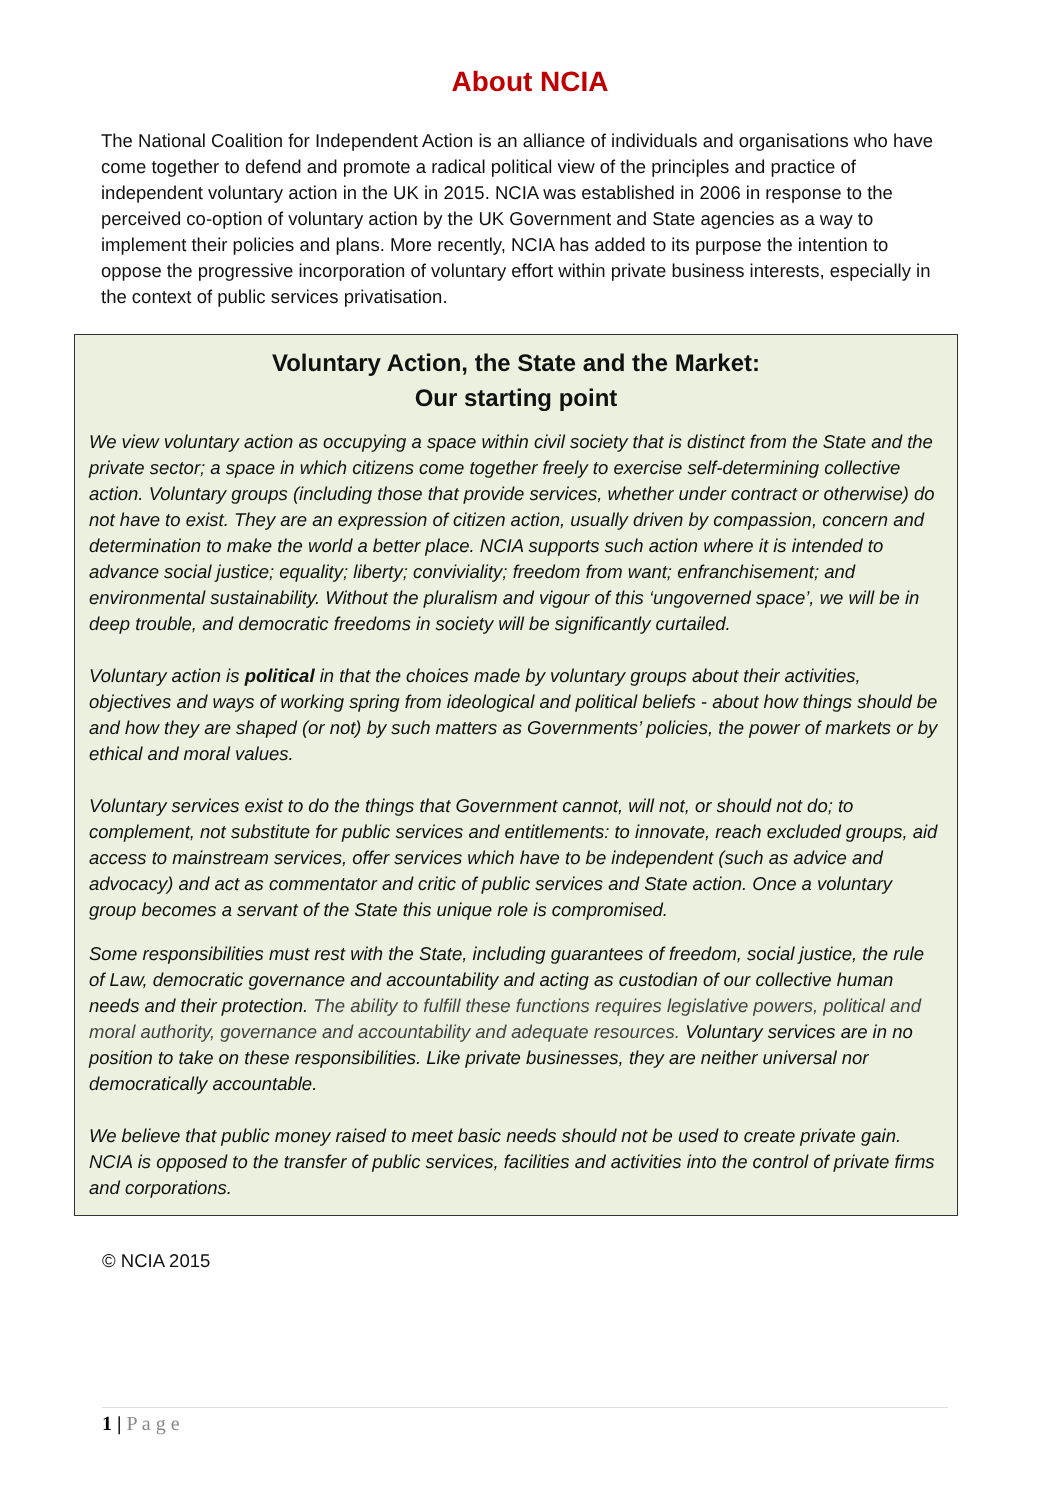About NCIA
The National Coalition for Independent Action is an alliance of individuals and organisations who have come together to defend and promote a radical political view of the principles and practice of independent voluntary action in the UK in 2015. NCIA was established in 2006 in response to the perceived co-option of voluntary action by the UK Government and State agencies as a way to implement their policies and plans. More recently, NCIA has added to its purpose the intention to oppose the progressive incorporation of voluntary effort within private business interests, especially in the context of public services privatisation.
Voluntary Action, the State and the Market:
Our starting point
We view voluntary action as occupying a space within civil society that is distinct from the State and the private sector; a space in which citizens come together freely to exercise self-determining collective action. Voluntary groups (including those that provide services, whether under contract or otherwise) do not have to exist. They are an expression of citizen action, usually driven by compassion, concern and determination to make the world a better place. NCIA supports such action where it is intended to advance social justice; equality; liberty; conviviality; freedom from want; enfranchisement; and environmental sustainability. Without the pluralism and vigour of this ‘ungoverned space’, we will be in deep trouble, and democratic freedoms in society will be significantly curtailed.
Voluntary action is political in that the choices made by voluntary groups about their activities, objectives and ways of working spring from ideological and political beliefs - about how things should be and how they are shaped (or not) by such matters as Governments’ policies, the power of markets or by ethical and moral values.
Voluntary services exist to do the things that Government cannot, will not, or should not do; to complement, not substitute for public services and entitlements: to innovate, reach excluded groups, aid access to mainstream services, offer services which have to be independent (such as advice and advocacy) and act as commentator and critic of public services and State action. Once a voluntary group becomes a servant of the State this unique role is compromised.
Some responsibilities must rest with the State, including guarantees of freedom, social justice, the rule of Law, democratic governance and accountability and acting as custodian of our collective human needs and their protection. The ability to fulfill these functions requires legislative powers, political and moral authority, governance and accountability and adequate resources. Voluntary services are in no position to take on these responsibilities. Like private businesses, they are neither universal nor democratically accountable.
We believe that public money raised to meet basic needs should not be used to create private gain. NCIA is opposed to the transfer of public services, facilities and activities into the control of private firms and corporations.
© NCIA 2015
1 | P a g e